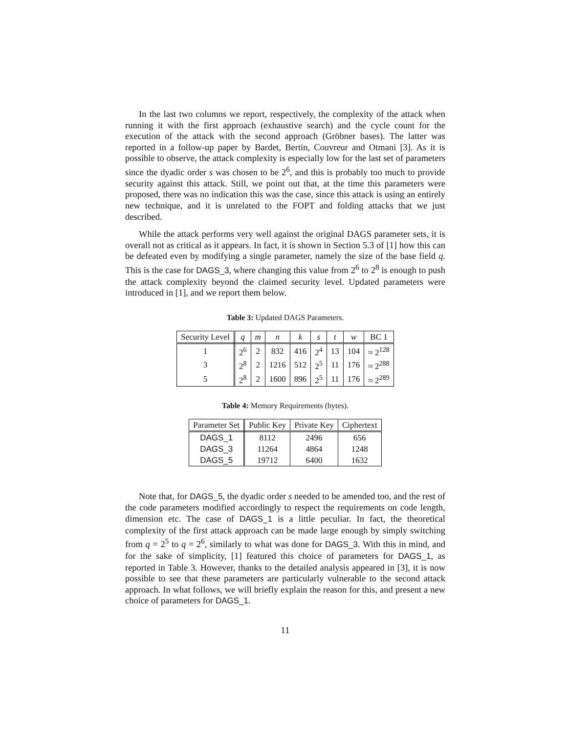In the last two columns we report, respectively, the complexity of the attack when running it with the first approach (exhaustive search) and the cycle count for the execution of the attack with the second approach (Gröbner bases). The latter was reported in a follow-up paper by Bardet, Bertin, Couvreur and Otmani [3]. As it is possible to observe, the attack complexity is especially low for the last set of parameters since the dyadic order s was chosen to be 2<sup>6</sup>, and this is probably too much to provide security against this attack. Still, we point out that, at the time this parameters were proposed, there was no indication this was the case, since this attack is using an entirely new technique, and it is unrelated to the FOPT and folding attacks that we just described.
While the attack performs very well against the original DAGS parameter sets, it is overall not as critical as it appears. In fact, it is shown in Section 5.3 of [1] how this can be defeated even by modifying a single parameter, namely the size of the base field q. This is the case for DAGS_3, where changing this value from 2<sup>6</sup> to 2<sup>8</sup> is enough to push the attack complexity beyond the claimed security level. Updated parameters were introduced in [1], and we report them below.
Table 3: Updated DAGS Parameters.
| Security Level | q | m | n | k | s | t | w | BC 1 |
| --- | --- | --- | --- | --- | --- | --- | --- | --- |
| 1 | 2<sup>6</sup> | 2 | 832 | 416 | 2<sup>4</sup> | 13 | 104 | ≈ 2<sup>128</sup> |
| 3 | 2<sup>8</sup> | 2 | 1216 | 512 | 2<sup>5</sup> | 11 | 176 | ≈ 2<sup>288</sup> |
| 5 | 2<sup>8</sup> | 2 | 1600 | 896 | 2<sup>5</sup> | 11 | 176 | ≈ 2<sup>289</sup> |
Table 4: Memory Requirements (bytes).
| Parameter Set | Public Key | Private Key | Ciphertext |
| --- | --- | --- | --- |
| DAGS_1 | 8112 | 2496 | 656 |
| DAGS_3 | 11264 | 4864 | 1248 |
| DAGS_5 | 19712 | 6400 | 1632 |
Note that, for DAGS_5, the dyadic order s needed to be amended too, and the rest of the code parameters modified accordingly to respect the requirements on code length, dimension etc. The case of DAGS_1 is a little peculiar. In fact, the theoretical complexity of the first attack approach can be made large enough by simply switching from q = 2<sup>5</sup> to q = 2<sup>6</sup>, similarly to what was done for DAGS_3. With this in mind, and for the sake of simplicity, [1] featured this choice of parameters for DAGS_1, as reported in Table 3. However, thanks to the detailed analysis appeared in [3], it is now possible to see that these parameters are particularly vulnerable to the second attack approach. In what follows, we will briefly explain the reason for this, and present a new choice of parameters for DAGS_1.
11